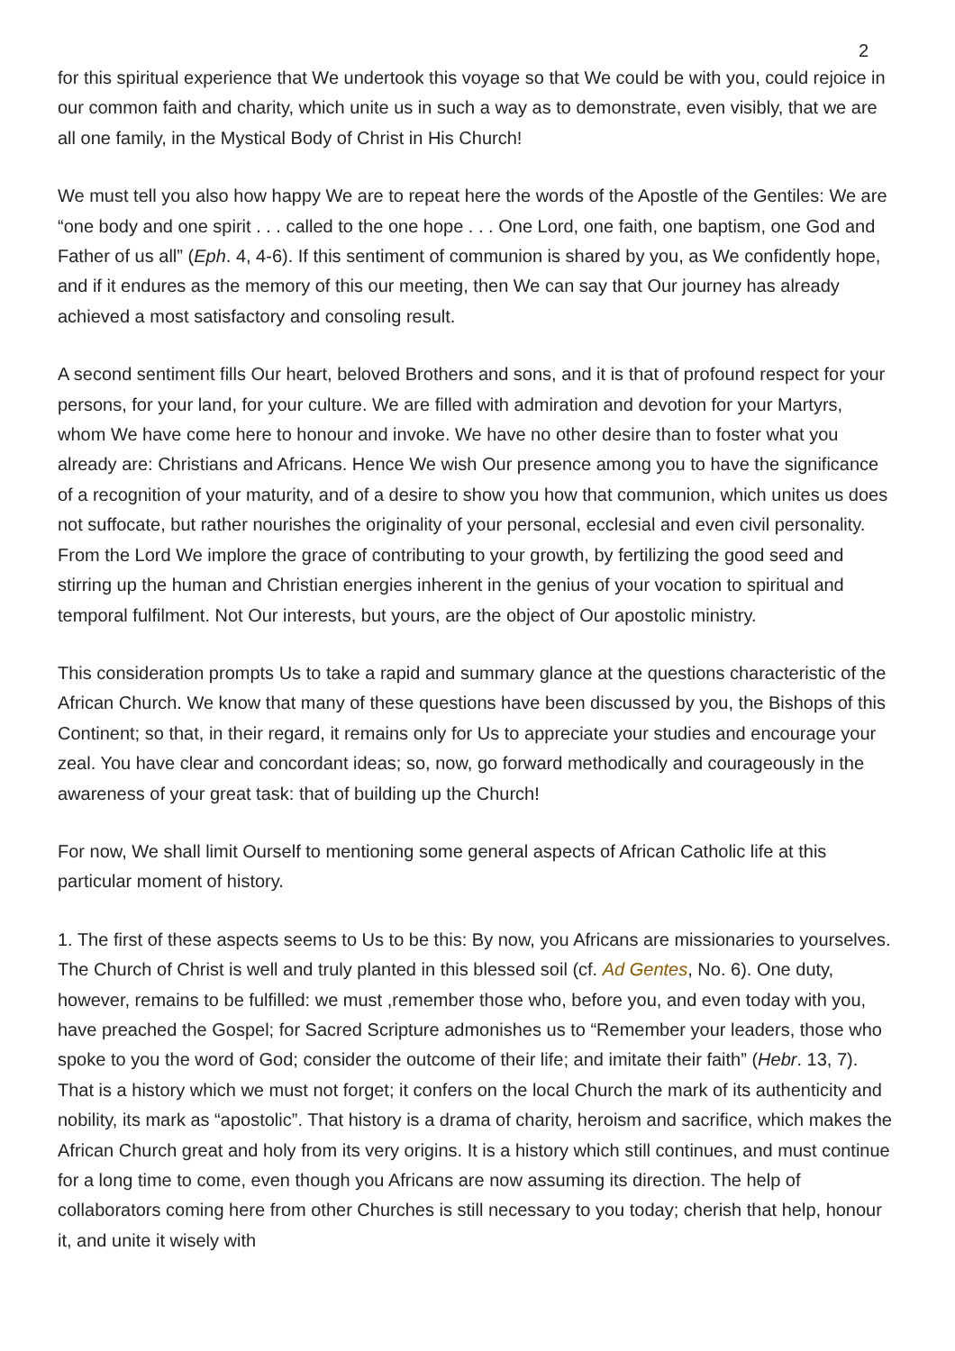2
for this spiritual experience that We undertook this voyage so that We could be with you, could rejoice in our common faith and charity, which unite us in such a way as to demonstrate, even visibly, that we are all one family, in the Mystical Body of Christ in His Church!
We must tell you also how happy We are to repeat here the words of the Apostle of the Gentiles: We are “one body and one spirit . . . called to the one hope . . . One Lord, one faith, one baptism, one God and Father of us all” (Eph. 4, 4-6). If this sentiment of communion is shared by you, as We confidently hope, and if it endures as the memory of this our meeting, then We can say that Our journey has already achieved a most satisfactory and consoling result.
A second sentiment fills Our heart, beloved Brothers and sons, and it is that of profound respect for your persons, for your land, for your culture. We are filled with admiration and devotion for your Martyrs, whom We have come here to honour and invoke. We have no other desire than to foster what you already are: Christians and Africans. Hence We wish Our presence among you to have the significance of a recognition of your maturity, and of a desire to show you how that communion, which unites us does not suffocate, but rather nourishes the originality of your personal, ecclesial and even civil personality. From the Lord We implore the grace of contributing to your growth, by fertilizing the good seed and stirring up the human and Christian energies inherent in the genius of your vocation to spiritual and temporal fulfilment. Not Our interests, but yours, are the object of Our apostolic ministry.
This consideration prompts Us to take a rapid and summary glance at the questions characteristic of the African Church. We know that many of these questions have been discussed by you, the Bishops of this Continent; so that, in their regard, it remains only for Us to appreciate your studies and encourage your zeal. You have clear and concordant ideas; so, now, go forward methodically and courageously in the awareness of your great task: that of building up the Church!
For now, We shall limit Ourself to mentioning some general aspects of African Catholic life at this particular moment of history.
1. The first of these aspects seems to Us to be this: By now, you Africans are missionaries to yourselves. The Church of Christ is well and truly planted in this blessed soil (cf. Ad Gentes, No. 6). One duty, however, remains to be fulfilled: we must ,remember those who, before you, and even today with you, have preached the Gospel; for Sacred Scripture admonishes us to “Remember your leaders, those who spoke to you the word of God; consider the outcome of their life; and imitate their faith” (Hebr. 13, 7). That is a history which we must not forget; it confers on the local Church the mark of its authenticity and nobility, its mark as “apostolic”. That history is a drama of charity, heroism and sacrifice, which makes the African Church great and holy from its very origins. It is a history which still continues, and must continue for a long time to come, even though you Africans are now assuming its direction. The help of collaborators coming here from other Churches is still necessary to you today; cherish that help, honour it, and unite it wisely with